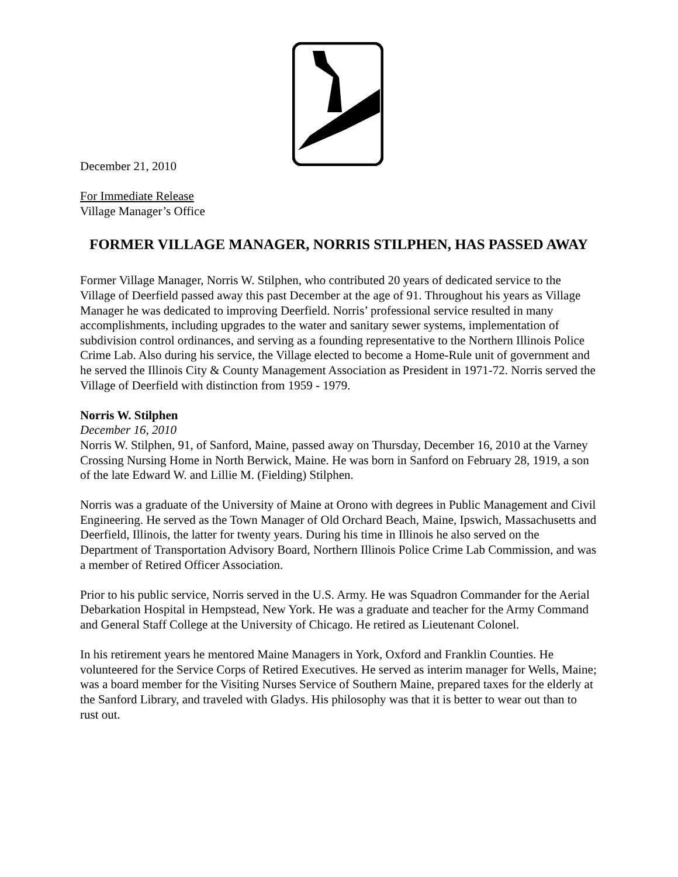December 21, 2010
For Immediate Release
Village Manager’s Office
FORMER VILLAGE MANAGER, NORRIS STILPHEN, HAS PASSED AWAY
Former Village Manager, Norris W. Stilphen, who contributed 20 years of dedicated service to the Village of Deerfield passed away this past December at the age of 91. Throughout his years as Village Manager he was dedicated to improving Deerfield. Norris’ professional service resulted in many accomplishments, including upgrades to the water and sanitary sewer systems, implementation of subdivision control ordinances, and serving as a founding representative to the Northern Illinois Police Crime Lab. Also during his service, the Village elected to become a Home-Rule unit of government and he served the Illinois City & County Management Association as President in 1971-72. Norris served the Village of Deerfield with distinction from 1959 - 1979.
Norris W. Stilphen
December 16, 2010
Norris W. Stilphen, 91, of Sanford, Maine, passed away on Thursday, December 16, 2010 at the Varney Crossing Nursing Home in North Berwick, Maine. He was born in Sanford on February 28, 1919, a son of the late Edward W. and Lillie M. (Fielding) Stilphen.
Norris was a graduate of the University of Maine at Orono with degrees in Public Management and Civil Engineering. He served as the Town Manager of Old Orchard Beach, Maine, Ipswich, Massachusetts and Deerfield, Illinois, the latter for twenty years. During his time in Illinois he also served on the Department of Transportation Advisory Board, Northern Illinois Police Crime Lab Commission, and was a member of Retired Officer Association.
Prior to his public service, Norris served in the U.S. Army. He was Squadron Commander for the Aerial Debarkation Hospital in Hempstead, New York. He was a graduate and teacher for the Army Command and General Staff College at the University of Chicago. He retired as Lieutenant Colonel.
In his retirement years he mentored Maine Managers in York, Oxford and Franklin Counties. He volunteered for the Service Corps of Retired Executives. He served as interim manager for Wells, Maine; was a board member for the Visiting Nurses Service of Southern Maine, prepared taxes for the elderly at the Sanford Library, and traveled with Gladys. His philosophy was that it is better to wear out than to rust out.